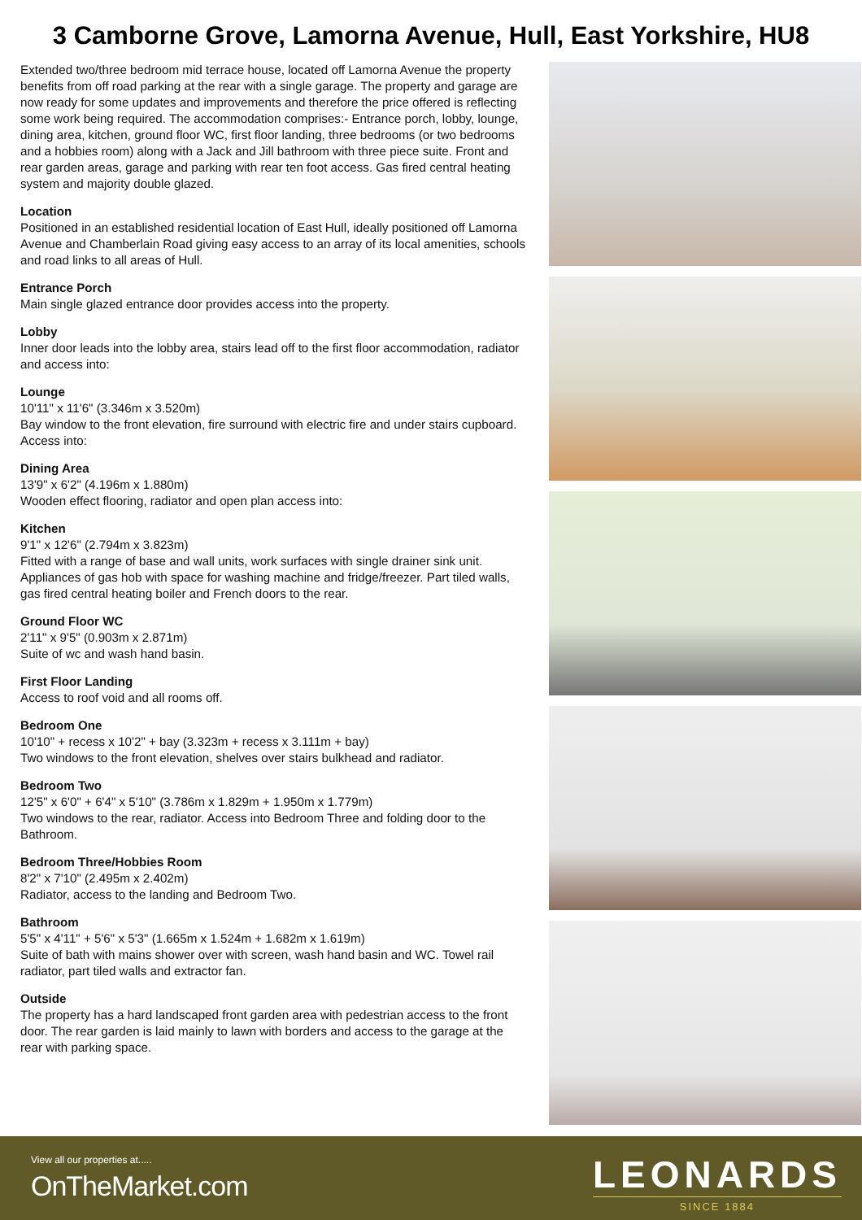3 Camborne Grove, Lamorna Avenue, Hull, East Yorkshire, HU8
Extended two/three bedroom mid terrace house, located off Lamorna Avenue the property benefits from off road parking at the rear with a single garage. The property and garage are now ready for some updates and improvements and therefore the price offered is reflecting some work being required. The accommodation comprises:- Entrance porch, lobby, lounge, dining area, kitchen, ground floor WC, first floor landing, three bedrooms (or two bedrooms and a hobbies room) along with a Jack and Jill bathroom with three piece suite. Front and rear garden areas, garage and parking with rear ten foot access. Gas fired central heating system and majority double glazed.
Location
Positioned in an established residential location of East Hull, ideally positioned off Lamorna Avenue and Chamberlain Road giving easy access to an array of its local amenities, schools and road links to all areas of Hull.
Entrance Porch
Main single glazed entrance door provides access into the property.
Lobby
Inner door leads into the lobby area, stairs lead off to the first floor accommodation, radiator and access into:
Lounge
10'11" x 11'6" (3.346m x 3.520m)
Bay window to the front elevation, fire surround with electric fire and under stairs cupboard. Access into:
Dining Area
13'9" x 6'2" (4.196m x 1.880m)
Wooden effect flooring, radiator and open plan access into:
Kitchen
9'1" x 12'6" (2.794m x 3.823m)
Fitted with a range of base and wall units, work surfaces with single drainer sink unit. Appliances of gas hob with space for washing machine and fridge/freezer. Part tiled walls, gas fired central heating boiler and French doors to the rear.
Ground Floor WC
2'11" x 9'5" (0.903m x 2.871m)
Suite of wc and wash hand basin.
First Floor Landing
Access to roof void and all rooms off.
Bedroom One
10'10" + recess x 10'2" + bay (3.323m + recess x 3.111m + bay)
Two windows to the front elevation, shelves over stairs bulkhead and radiator.
Bedroom Two
12'5" x 6'0" + 6'4" x 5'10" (3.786m x 1.829m + 1.950m x 1.779m)
Two windows to the rear, radiator. Access into Bedroom Three and folding door to the Bathroom.
Bedroom Three/Hobbies Room
8'2" x 7'10" (2.495m x 2.402m)
Radiator, access to the landing and Bedroom Two.
Bathroom
5'5" x 4'11" + 5'6" x 5'3" (1.665m x 1.524m + 1.682m x 1.619m)
Suite of bath with mains shower over with screen, wash hand basin and WC. Towel rail radiator, part tiled walls and extractor fan.
Outside
The property has a hard landscaped front garden area with pedestrian access to the front door. The rear garden is laid mainly to lawn with borders and access to the garage at the rear with parking space.
View all our properties at.....
OnTheMarket.com
LEONARDS
SINCE 1884